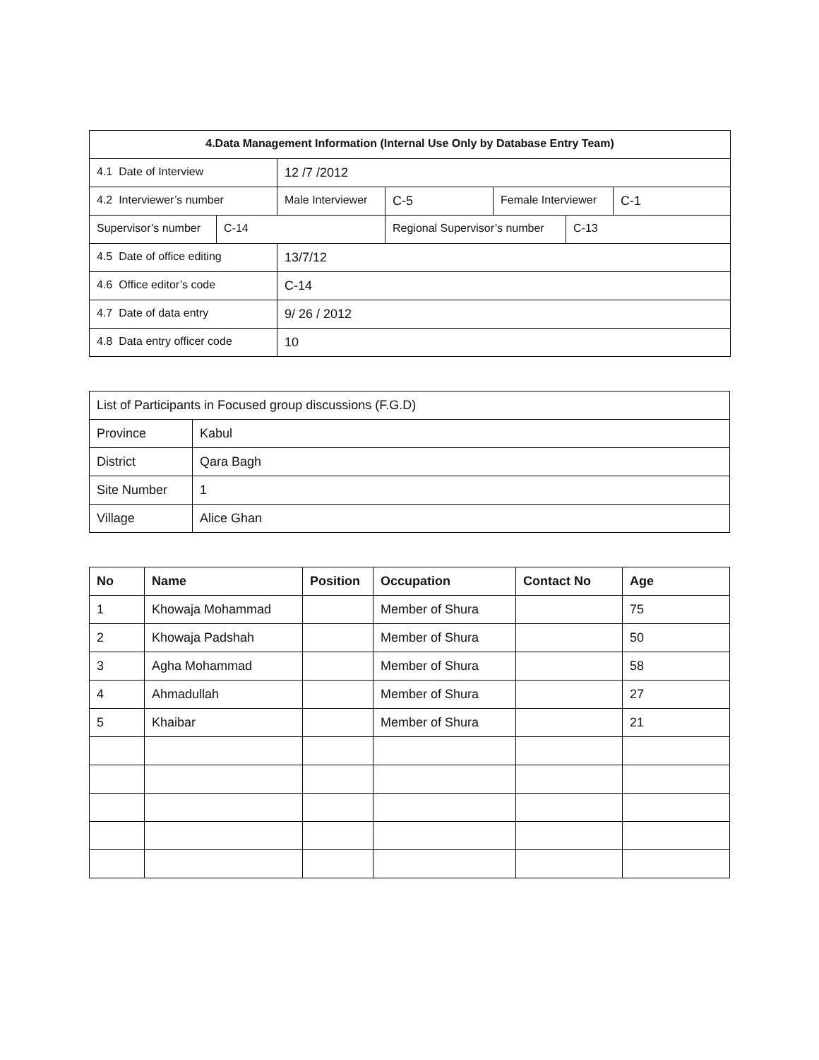| 4.Data Management Information (Internal Use Only by Database Entry Team) | | | | | | |
| 4.1 Date of Interview | | 12 /7 /2012 | | | | |
| 4.2 Interviewer’s number | | Male Interviewer | C-5 | Female Interviewer | | C-1 |
| Supervisor’s number | C-14 | | Regional Supervisor’s number | | C-13 | |
| 4.5 Date of office editing | | 13/7/12 | | | | |
| 4.6 Office editor’s code | | C-14 | | | | |
| 4.7 Date of data entry | | 9/ 26 / 2012 | | | | |
| 4.8 Data entry officer code | | 10 | | | | |
| List of Participants in Focused group discussions (F.G.D) | |
| Province | Kabul |
| District | Qara Bagh |
| Site Number | 1 |
| Village | Alice Ghan |
| No | Name | Position | Occupation | Contact No | Age |
| --- | --- | --- | --- | --- | --- |
| 1 | Khowaja Mohammad | | Member of Shura | | 75 |
| 2 | Khowaja Padshah | | Member of Shura | | 50 |
| 3 | Agha Mohammad | | Member of Shura | | 58 |
| 4 | Ahmadullah | | Member of Shura | | 27 |
| 5 | Khaibar | | Member of Shura | | 21 |